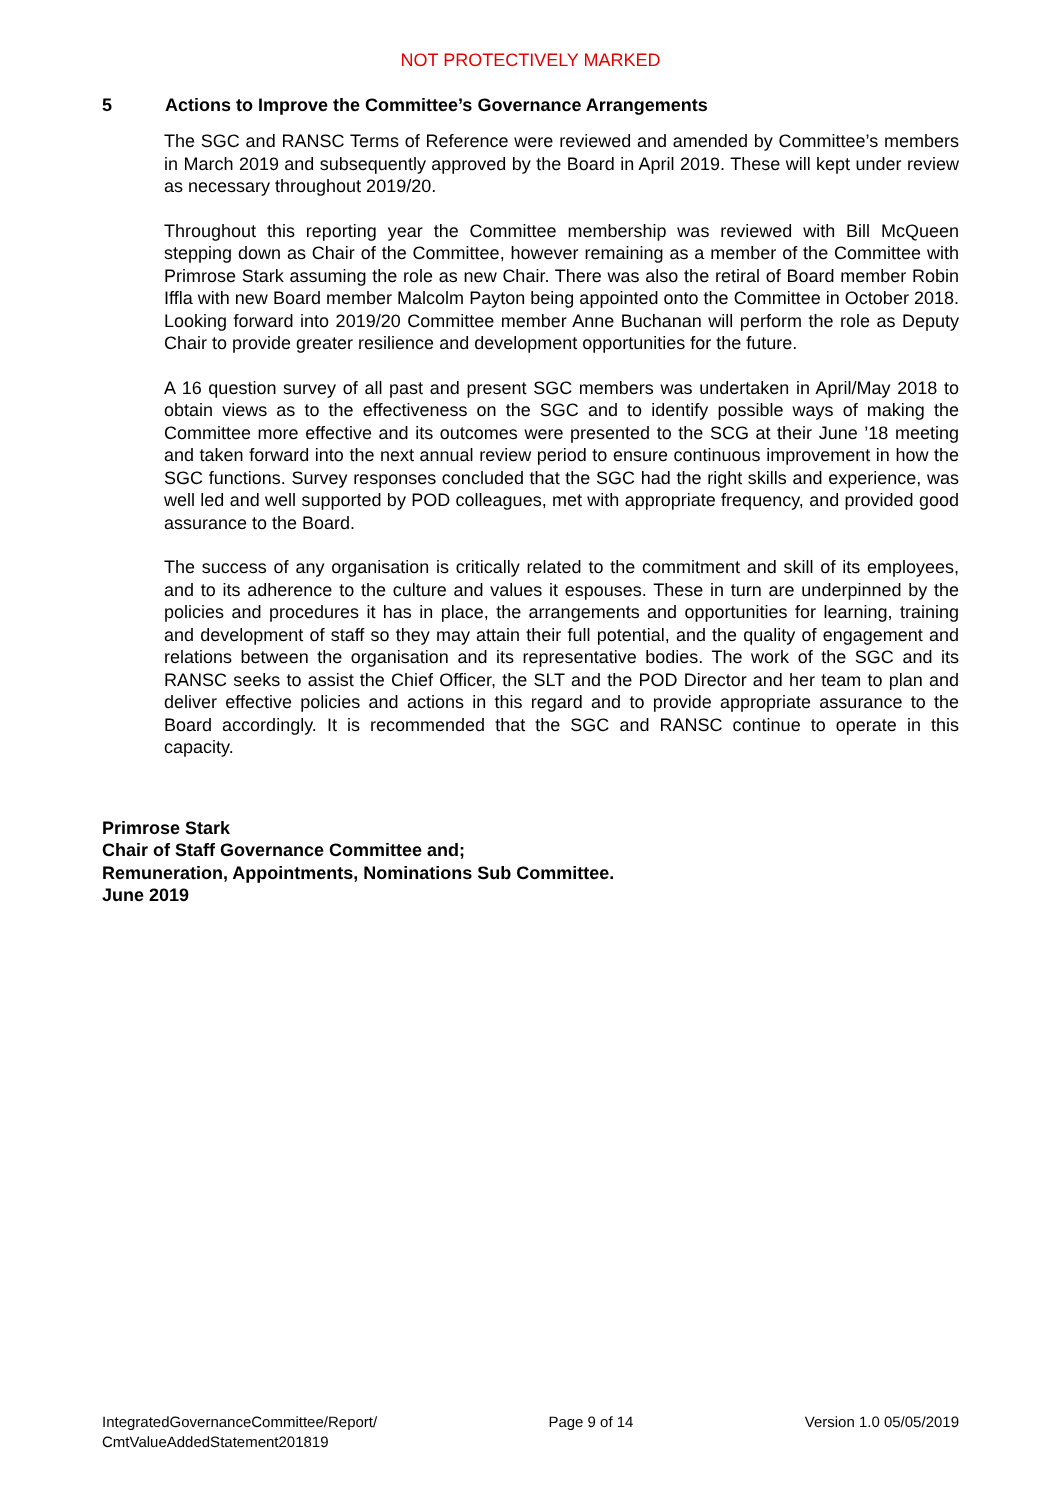NOT PROTECTIVELY MARKED
5 Actions to Improve the Committee’s Governance Arrangements
The SGC and RANSC Terms of Reference were reviewed and amended by Committee’s members in March 2019 and subsequently approved by the Board in April 2019. These will kept under review as necessary throughout 2019/20.
Throughout this reporting year the Committee membership was reviewed with Bill McQueen stepping down as Chair of the Committee, however remaining as a member of the Committee with Primrose Stark assuming the role as new Chair. There was also the retiral of Board member Robin Iffla with new Board member Malcolm Payton being appointed onto the Committee in October 2018. Looking forward into 2019/20 Committee member Anne Buchanan will perform the role as Deputy Chair to provide greater resilience and development opportunities for the future.
A 16 question survey of all past and present SGC members was undertaken in April/May 2018 to obtain views as to the effectiveness on the SGC and to identify possible ways of making the Committee more effective and its outcomes were presented to the SCG at their June ’18 meeting and taken forward into the next annual review period to ensure continuous improvement in how the SGC functions. Survey responses concluded that the SGC had the right skills and experience, was well led and well supported by POD colleagues, met with appropriate frequency, and provided good assurance to the Board.
The success of any organisation is critically related to the commitment and skill of its employees, and to its adherence to the culture and values it espouses. These in turn are underpinned by the policies and procedures it has in place, the arrangements and opportunities for learning, training and development of staff so they may attain their full potential, and the quality of engagement and relations between the organisation and its representative bodies. The work of the SGC and its RANSC seeks to assist the Chief Officer, the SLT and the POD Director and her team to plan and deliver effective policies and actions in this regard and to provide appropriate assurance to the Board accordingly. It is recommended that the SGC and RANSC continue to operate in this capacity.
Primrose Stark
Chair of Staff Governance Committee and;
Remuneration, Appointments, Nominations Sub Committee.
June 2019
IntegratedGovernanceCommittee/Report/
CmtValueAddedStatement201819
Page 9 of 14 Version 1.0 05/05/2019